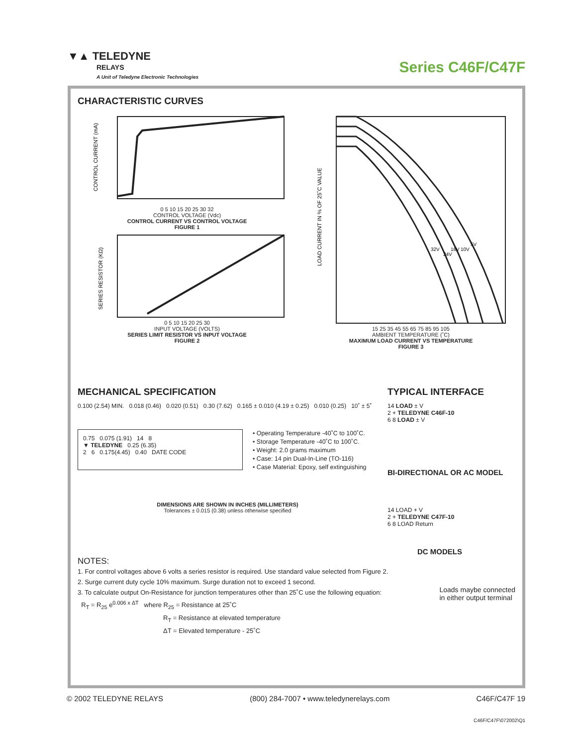▼▲ TELEDYNE
RELAYS
A Unit of Teledyne Electronic Technologies
Series C46F/C47F
CHARACTERISTIC CURVES
CONTROL CURRENT (mA)
0 5 10 15 20 25 30 32
CONTROL VOLTAGE (Vdc)
CONTROL CURRENT VS CONTROL VOLTAGE
FIGURE 1
SERIES RESISTOR (KΩ)
0 5 10 15 20 25 30
INPUT VOLTAGE (VOLTS)
SERIES LIMIT RESISTOR VS INPUT VOLTAGE
FIGURE 2
LOAD CURRENT IN % OF 25˚C VALUE
5V
10V
16V
24V
32V
15 25 35 45 55 65 75 85 95 105
AMBIENT TEMPERATURE (˚C)
MAXIMUM LOAD CURRENT VS TEMPERATURE
FIGURE 3
MECHANICAL SPECIFICATION
0.100 (2.54) MIN. 0.018 (0.46) 0.020 (0.51) 0.30 (7.62) 0.165 ± 0.010 (4.19 ± 0.25) 0.010 (0.25) 10˚ ± 5˚
0.75 0.075 (1.91) 14 8
▼ TELEDYNE 0.25 (6.35)
2 6 0.175(4.45) 0.40 DATE CODE
• Operating Temperature -40˚C to 100˚C.
• Storage Temperature -40˚C to 100˚C.
• Weight: 2.0 grams maximum
• Case: 14 pin Dual-In-Line (TO-116)
• Case Material: Epoxy, self extinguishing
DIMENSIONS ARE SHOWN IN INCHES (MILLIMETERS)
Tolerances ± 0.015 (0.38) unless otherwise specified
TYPICAL INTERFACE
14 LOAD ± V
2 + TELEDYNE C46F-10
6 8 LOAD ± V
BI-DIRECTIONAL OR AC MODEL
14 LOAD + V
2 + TELEDYNE C47F-10
6 8 LOAD Return
DC MODELS
NOTES:
1. For control voltages above 6 volts a series resistor is required. Use standard value selected from Figure 2.
2. Surge current duty cycle 10% maximum. Surge duration not to exceed 1 second.
3. To calculate output On-Resistance for junction temperatures other than 25˚C use the following equation:
R<sub>T</sub> = R<sub>25</sub> e<sup>0.006 x ΔT</sup> where R<sub>25</sub> = Resistance at 25˚C
R<sub>T</sub> = Resistance at elevated temperature
ΔT = Elevated temperature - 25˚C
Loads maybe connected
in either output terminal
© 2002 TELEDYNE RELAYS (800) 284-7007 • www.teledynerelays.com C46F/C47F 19
C46F/C47F\072002\Q1